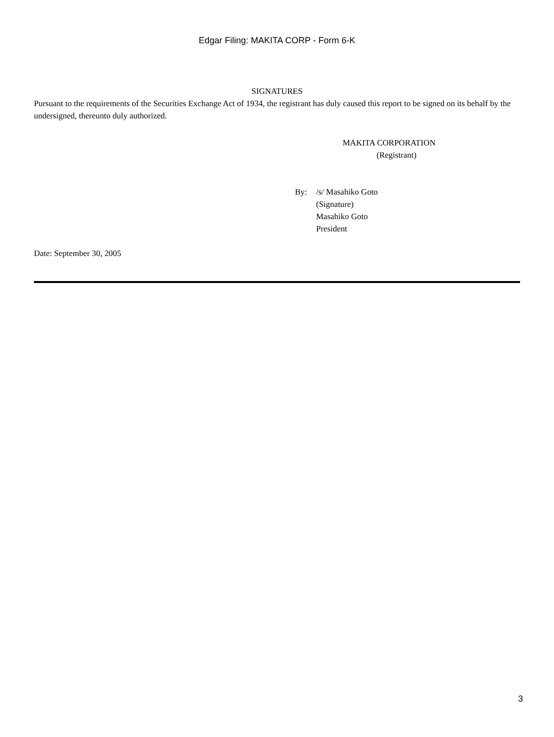Edgar Filing: MAKITA CORP - Form 6-K
SIGNATURES
Pursuant to the requirements of the Securities Exchange Act of 1934, the registrant has duly caused this report to be signed on its behalf by the undersigned, thereunto duly authorized.
MAKITA CORPORATION
(Registrant)
By: /s/ Masahiko Goto
(Signature)
Masahiko Goto
President
Date: September 30, 2005
3